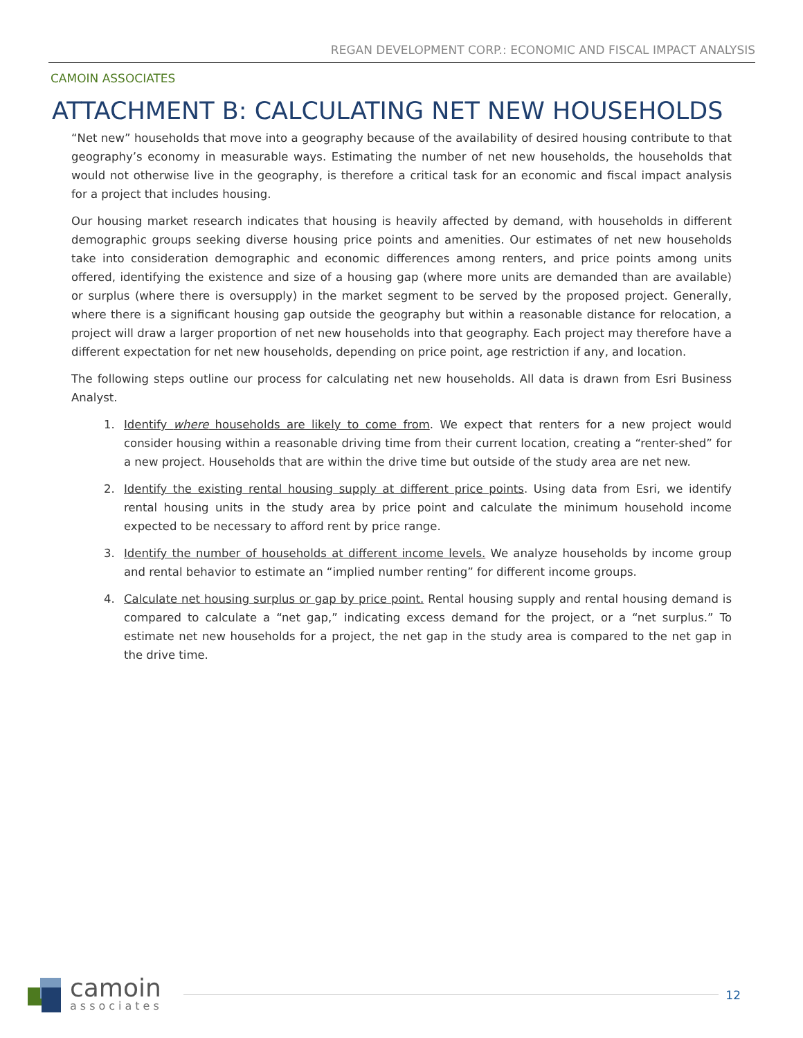REGAN DEVELOPMENT CORP.: ECONOMIC AND FISCAL IMPACT ANALYSIS
CAMOIN ASSOCIATES
ATTACHMENT B: CALCULATING NET NEW HOUSEHOLDS
“Net new” households that move into a geography because of the availability of desired housing contribute to that geography’s economy in measurable ways. Estimating the number of net new households, the households that would not otherwise live in the geography, is therefore a critical task for an economic and fiscal impact analysis for a project that includes housing.
Our housing market research indicates that housing is heavily affected by demand, with households in different demographic groups seeking diverse housing price points and amenities. Our estimates of net new households take into consideration demographic and economic differences among renters, and price points among units offered, identifying the existence and size of a housing gap (where more units are demanded than are available) or surplus (where there is oversupply) in the market segment to be served by the proposed project. Generally, where there is a significant housing gap outside the geography but within a reasonable distance for relocation, a project will draw a larger proportion of net new households into that geography. Each project may therefore have a different expectation for net new households, depending on price point, age restriction if any, and location.
The following steps outline our process for calculating net new households. All data is drawn from Esri Business Analyst.
1. Identify where households are likely to come from. We expect that renters for a new project would consider housing within a reasonable driving time from their current location, creating a “renter-shed” for a new project. Households that are within the drive time but outside of the study area are net new.
2. Identify the existing rental housing supply at different price points. Using data from Esri, we identify rental housing units in the study area by price point and calculate the minimum household income expected to be necessary to afford rent by price range.
3. Identify the number of households at different income levels. We analyze households by income group and rental behavior to estimate an “implied number renting” for different income groups.
4. Calculate net housing surplus or gap by price point. Rental housing supply and rental housing demand is compared to calculate a “net gap,” indicating excess demand for the project, or a “net surplus.” To estimate net new households for a project, the net gap in the study area is compared to the net gap in the drive time.
camoin
associates
12